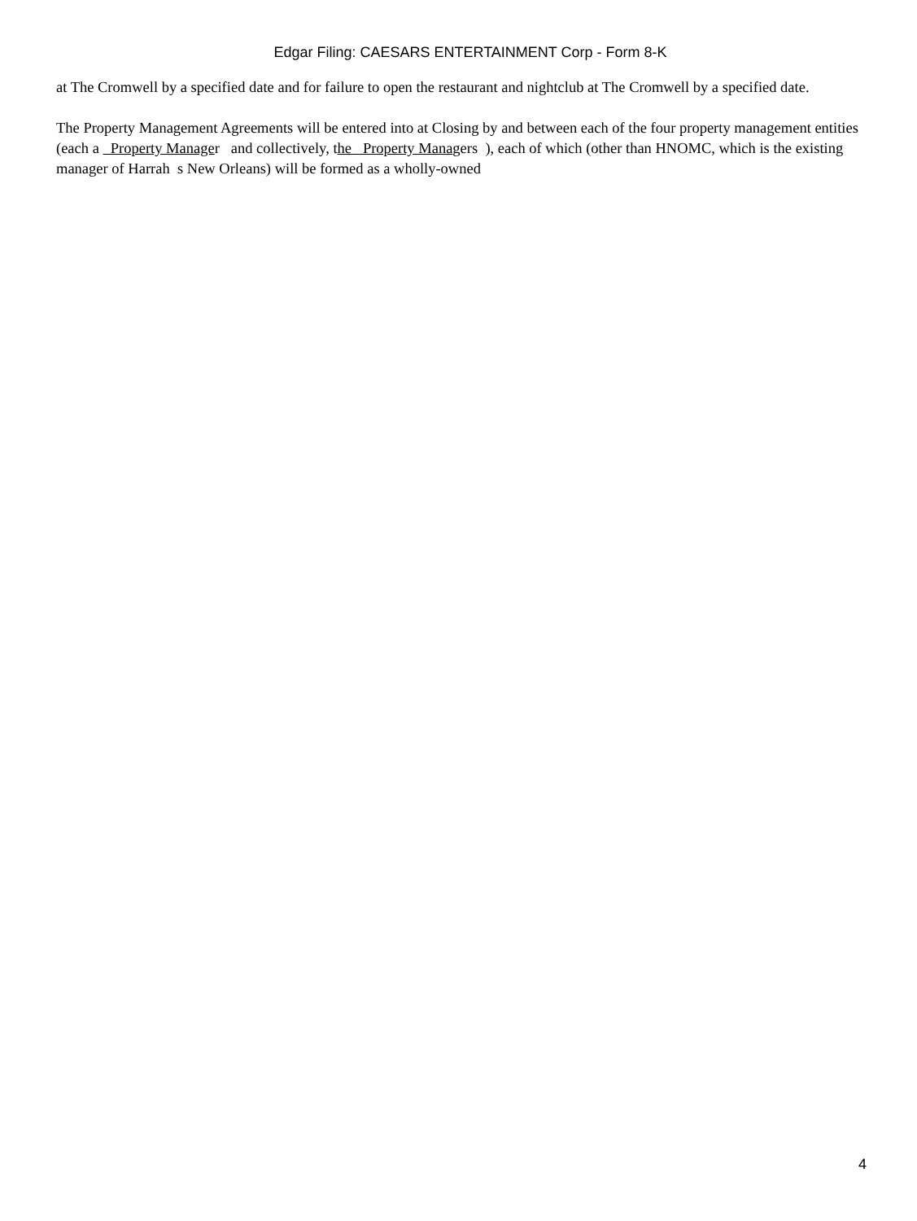Edgar Filing: CAESARS ENTERTAINMENT Corp - Form 8-K
at The Cromwell by a specified date and for failure to open the restaurant and nightclub at The Cromwell by a specified date.
The Property Management Agreements will be entered into at Closing by and between each of the four property management entities (each a Property Manager and collectively, the Property Managers ), each of which (other than HNOMC, which is the existing manager of Harrah s New Orleans) will be formed as a wholly-owned
4